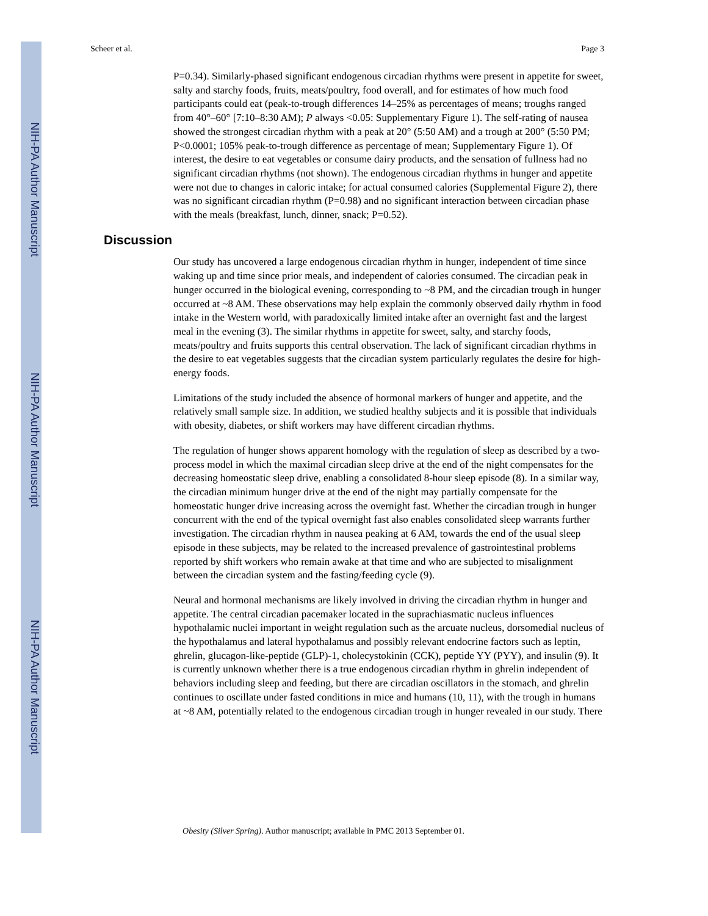NIH-PA Author Manuscript
NIH-PA Author Manuscript
NIH-PA Author Manuscript
Scheer et al. Page 3
P=0.34). Similarly-phased significant endogenous circadian rhythms were present in appetite for sweet, salty and starchy foods, fruits, meats/poultry, food overall, and for estimates of how much food participants could eat (peak-to-trough differences 14–25% as percentages of means; troughs ranged from 40°–60° [7:10–8:30 AM); P always <0.05: Supplementary Figure 1). The self-rating of nausea showed the strongest circadian rhythm with a peak at 20° (5:50 AM) and a trough at 200° (5:50 PM; P<0.0001; 105% peak-to-trough difference as percentage of mean; Supplementary Figure 1). Of interest, the desire to eat vegetables or consume dairy products, and the sensation of fullness had no significant circadian rhythms (not shown). The endogenous circadian rhythms in hunger and appetite were not due to changes in caloric intake; for actual consumed calories (Supplemental Figure 2), there was no significant circadian rhythm (P=0.98) and no significant interaction between circadian phase with the meals (breakfast, lunch, dinner, snack; P=0.52).
Discussion
Our study has uncovered a large endogenous circadian rhythm in hunger, independent of time since waking up and time since prior meals, and independent of calories consumed. The circadian peak in hunger occurred in the biological evening, corresponding to ~8 PM, and the circadian trough in hunger occurred at ~8 AM. These observations may help explain the commonly observed daily rhythm in food intake in the Western world, with paradoxically limited intake after an overnight fast and the largest meal in the evening (3). The similar rhythms in appetite for sweet, salty, and starchy foods, meats/poultry and fruits supports this central observation. The lack of significant circadian rhythms in the desire to eat vegetables suggests that the circadian system particularly regulates the desire for high-energy foods.
Limitations of the study included the absence of hormonal markers of hunger and appetite, and the relatively small sample size. In addition, we studied healthy subjects and it is possible that individuals with obesity, diabetes, or shift workers may have different circadian rhythms.
The regulation of hunger shows apparent homology with the regulation of sleep as described by a two-process model in which the maximal circadian sleep drive at the end of the night compensates for the decreasing homeostatic sleep drive, enabling a consolidated 8-hour sleep episode (8). In a similar way, the circadian minimum hunger drive at the end of the night may partially compensate for the homeostatic hunger drive increasing across the overnight fast. Whether the circadian trough in hunger concurrent with the end of the typical overnight fast also enables consolidated sleep warrants further investigation. The circadian rhythm in nausea peaking at 6 AM, towards the end of the usual sleep episode in these subjects, may be related to the increased prevalence of gastrointestinal problems reported by shift workers who remain awake at that time and who are subjected to misalignment between the circadian system and the fasting/feeding cycle (9).
Neural and hormonal mechanisms are likely involved in driving the circadian rhythm in hunger and appetite. The central circadian pacemaker located in the suprachiasmatic nucleus influences hypothalamic nuclei important in weight regulation such as the arcuate nucleus, dorsomedial nucleus of the hypothalamus and lateral hypothalamus and possibly relevant endocrine factors such as leptin, ghrelin, glucagon-like-peptide (GLP)-1, cholecystokinin (CCK), peptide YY (PYY), and insulin (9). It is currently unknown whether there is a true endogenous circadian rhythm in ghrelin independent of behaviors including sleep and feeding, but there are circadian oscillators in the stomach, and ghrelin continues to oscillate under fasted conditions in mice and humans (10, 11), with the trough in humans at ~8 AM, potentially related to the endogenous circadian trough in hunger revealed in our study. There
Obesity (Silver Spring). Author manuscript; available in PMC 2013 September 01.